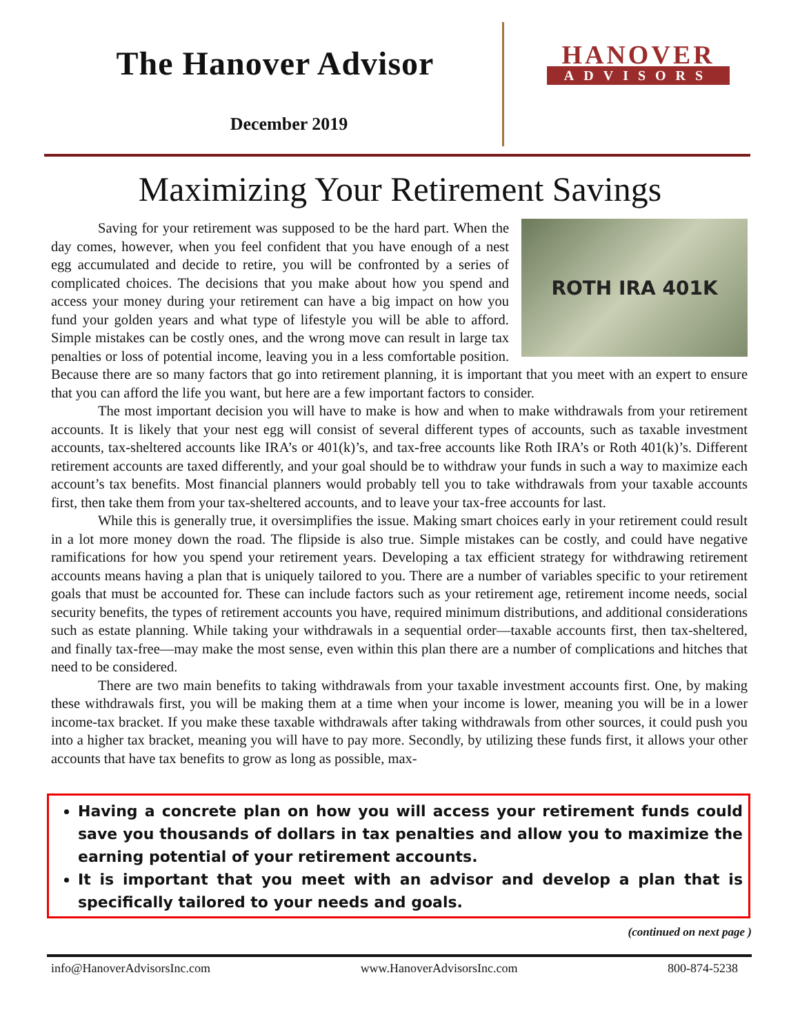The Hanover Advisor
December 2019
HANOVER
ADVISORS
Maximizing Your Retirement Savings
ROTH IRA 401K
Saving for your retirement was supposed to be the hard part. When the day comes, however, when you feel confident that you have enough of a nest egg accumulated and decide to retire, you will be confronted by a series of complicated choices. The decisions that you make about how you spend and access your money during your retirement can have a big impact on how you fund your golden years and what type of lifestyle you will be able to afford. Simple mistakes can be costly ones, and the wrong move can result in large tax penalties or loss of potential income, leaving you in a less comfortable position. Because there are so many factors that go into retirement planning, it is important that you meet with an expert to ensure that you can afford the life you want, but here are a few important factors to consider.
The most important decision you will have to make is how and when to make withdrawals from your retirement accounts. It is likely that your nest egg will consist of several different types of accounts, such as taxable investment accounts, tax-sheltered accounts like IRA’s or 401(k)’s, and tax-free accounts like Roth IRA’s or Roth 401(k)’s. Different retirement accounts are taxed differently, and your goal should be to withdraw your funds in such a way to maximize each account’s tax benefits. Most financial planners would probably tell you to take withdrawals from your taxable accounts first, then take them from your tax-sheltered accounts, and to leave your tax-free accounts for last.
While this is generally true, it oversimplifies the issue. Making smart choices early in your retirement could result in a lot more money down the road. The flipside is also true. Simple mistakes can be costly, and could have negative ramifications for how you spend your retirement years. Developing a tax efficient strategy for withdrawing retirement accounts means having a plan that is uniquely tailored to you. There are a number of variables specific to your retirement goals that must be accounted for. These can include factors such as your retirement age, retirement income needs, social security benefits, the types of retirement accounts you have, required minimum distributions, and additional considerations such as estate planning. While taking your withdrawals in a sequential order—taxable accounts first, then tax-sheltered, and finally tax-free—may make the most sense, even within this plan there are a number of complications and hitches that need to be considered.
There are two main benefits to taking withdrawals from your taxable investment accounts first. One, by making these withdrawals first, you will be making them at a time when your income is lower, meaning you will be in a lower income-tax bracket. If you make these taxable withdrawals after taking withdrawals from other sources, it could push you into a higher tax bracket, meaning you will have to pay more. Secondly, by utilizing these funds first, it allows your other accounts that have tax benefits to grow as long as possible, max-
Having a concrete plan on how you will access your retirement funds could save you thousands of dollars in tax penalties and allow you to maximize the earning potential of your retirement accounts.
It is important that you meet with an advisor and develop a plan that is specifically tailored to your needs and goals.
(continued on next page )
info@HanoverAdvisorsInc.com www.HanoverAdvisorsInc.com 800-874-5238